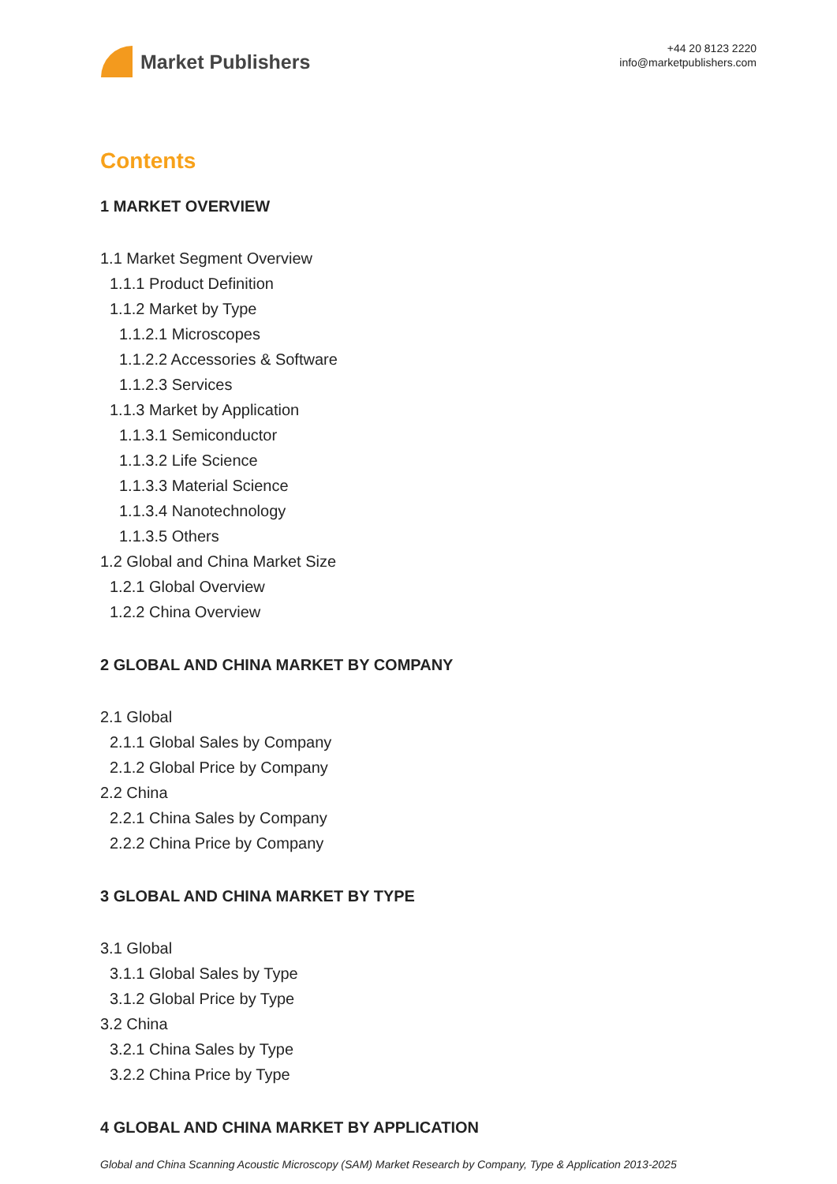Market Publishers
+44 20 8123 2220
info@marketpublishers.com
Contents
1 MARKET OVERVIEW
1.1 Market Segment Overview
1.1.1 Product Definition
1.1.2 Market by Type
1.1.2.1 Microscopes
1.1.2.2 Accessories & Software
1.1.2.3 Services
1.1.3 Market by Application
1.1.3.1 Semiconductor
1.1.3.2 Life Science
1.1.3.3 Material Science
1.1.3.4 Nanotechnology
1.1.3.5 Others
1.2 Global and China Market Size
1.2.1 Global Overview
1.2.2 China Overview
2 GLOBAL AND CHINA MARKET BY COMPANY
2.1 Global
2.1.1 Global Sales by Company
2.1.2 Global Price by Company
2.2 China
2.2.1 China Sales by Company
2.2.2 China Price by Company
3 GLOBAL AND CHINA MARKET BY TYPE
3.1 Global
3.1.1 Global Sales by Type
3.1.2 Global Price by Type
3.2 China
3.2.1 China Sales by Type
3.2.2 China Price by Type
4 GLOBAL AND CHINA MARKET BY APPLICATION
Global and China Scanning Acoustic Microscopy (SAM) Market Research by Company, Type & Application 2013-2025